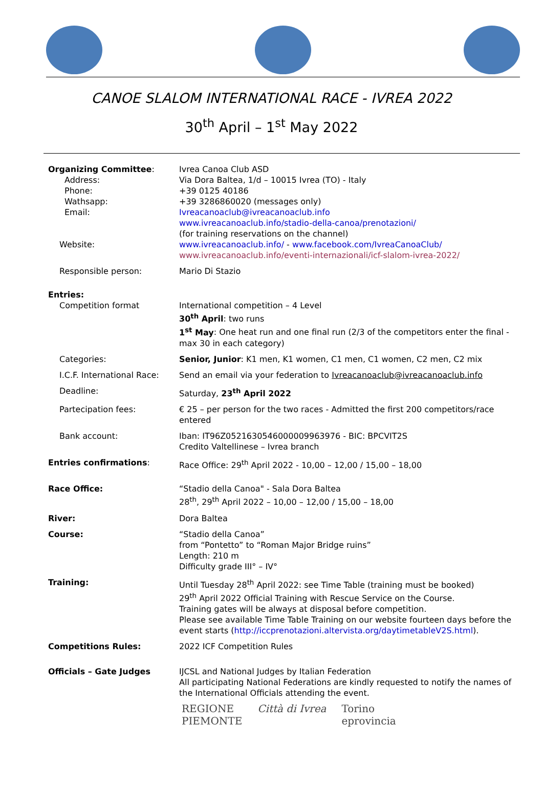CANOE SLALOM INTERNATIONAL RACE - IVREA 2022
30<sup>th</sup> April – 1<sup>st</sup> May 2022
| Organizing Committee : | Ivrea Canoa Club ASD |
| Address: | Via Dora Baltea, 1/d – 10015 Ivrea (TO) - Italy |
| Phone: | +39 0125 40186 |
| Wathsapp: | +39 3286860020 (messages only) |
| Email: | Ivreacanoaclub@ivreacanoaclub.info www.ivreacanoaclub.info/stadio-della-canoa/prenotazioni/ (for training reservations on the channel) |
| Website: | www.ivreacanoaclub.info/ - www.facebook.com/IvreaCanoaClub/ www.ivreacanoaclub.info/eventi-internazionali/icf-slalom-ivrea-2022/ |
| Responsible person: | Mario Di Stazio |
| Entries: | |
| Competition format | International competition – 4 Level 30<sup>th</sup> April : two runs 1<sup>st</sup> May : One heat run and one final run (2/3 of the competitors enter the final - max 30 in each category) |
| Categories: | Senior, Junior : K1 men, K1 women, C1 men, C1 women, C2 men, C2 mix |
| I.C.F. International Race: | Send an email via your federation to Ivreacanoaclub@ivreacanoaclub.info |
| Deadline: | Saturday, 23<sup>th</sup> April 2022 |
| Partecipation fees: | € 25 – per person for the two races - Admitted the first 200 competitors/race entered |
| Bank account: | Iban: IT96Z0521630546000009963976 - BIC: BPCVIT2S Credito Valtellinese – Ivrea branch |
| Entries confirmations : | Race Office: 29<sup>th</sup> April 2022 - 10,00 – 12,00 / 15,00 – 18,00 |
| Race Office: | “Stadio della Canoa" - Sala Dora Baltea 28<sup>th</sup>, 29<sup>th</sup> April 2022 – 10,00 – 12,00 / 15,00 – 18,00 |
| River: | Dora Baltea |
| Course: | “Stadio della Canoa” from “Pontetto” to “Roman Major Bridge ruins” Length: 210 m Difficulty grade III° – IV° |
| Training: | Until Tuesday 28<sup>th</sup> April 2022: see Time Table (training must be booked) 29<sup>th</sup> April 2022 Official Training with Rescue Service on the Course. Training gates will be always at disposal before competition. Please see available Time Table Training on our website fourteen days before the event starts ( http://iccprenotazioni.altervista.org/daytimetableV2S.html ). |
| Competitions Rules: | 2022 ICF Competition Rules |
| Officials – Gate Judges | IJCSL and National Judges by Italian Federation All participating National Federations are kindly requested to notify the names of the International Officials attending the event. |
REGIONE
PIEMONTE Città di Ivrea Torino
eprovincia